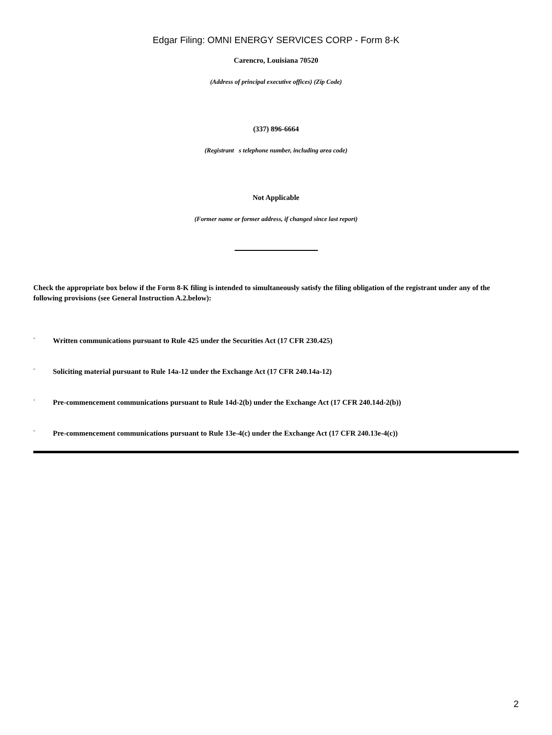Edgar Filing: OMNI ENERGY SERVICES CORP - Form 8-K
Carencro, Louisiana 70520
(Address of principal executive offices) (Zip Code)
(337) 896-6664
(Registrant s telephone number, including area code)
Not Applicable
(Former name or former address, if changed since last report)
Check the appropriate box below if the Form 8-K filing is intended to simultaneously satisfy the filing obligation of the registrant under any of the following provisions (see General Instruction A.2.below):
¨ Written communications pursuant to Rule 425 under the Securities Act (17 CFR 230.425)
¨ Soliciting material pursuant to Rule 14a-12 under the Exchange Act (17 CFR 240.14a-12)
¨ Pre-commencement communications pursuant to Rule 14d-2(b) under the Exchange Act (17 CFR 240.14d-2(b))
¨ Pre-commencement communications pursuant to Rule 13e-4(c) under the Exchange Act (17 CFR 240.13e-4(c))
2